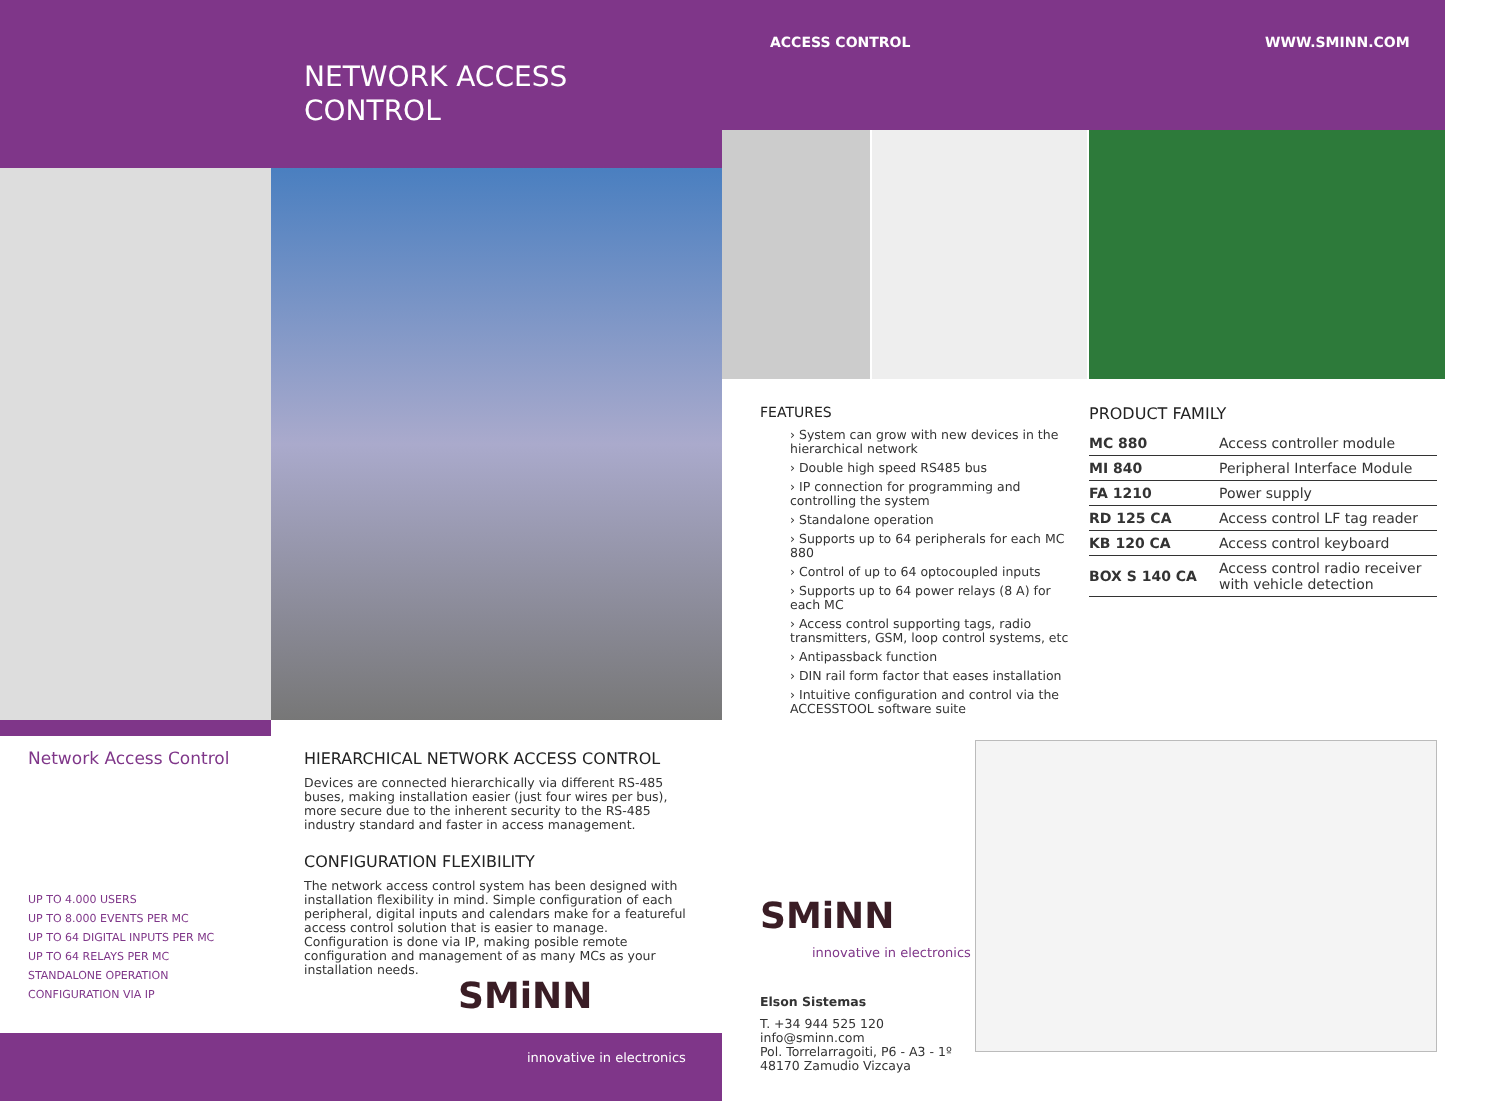ACCESS CONTROL WWW.SMINN.COM
NETWORK ACCESS
CONTROL
FEATURES
› System can grow with new devices in the hierarchical network
› Double high speed RS485 bus
› IP connection for programming and controlling the system
› Standalone operation
› Supports up to 64 peripherals for each MC 880
› Control of up to 64 optocoupled inputs
› Supports up to 64 power relays (8 A) for each MC
› Access control supporting tags, radio transmitters, GSM, loop control systems, etc
› Antipassback function
› DIN rail form factor that eases installation
› Intuitive configuration and control via the ACCESSTOOL software suite
PRODUCT FAMILY
| MC 880 | Access controller module |
| MI 840 | Peripheral Interface Module |
| FA 1210 | Power supply |
| RD 125 CA | Access control LF tag reader |
| KB 120 CA | Access control keyboard |
| BOX S 140 CA | Access control radio receiver with vehicle detection |
Network Access Control
UP TO 4.000 USERS
UP TO 8.000 EVENTS PER MC
UP TO 64 DIGITAL INPUTS PER MC
UP TO 64 RELAYS PER MC
STANDALONE OPERATION
CONFIGURATION VIA IP
HIERARCHICAL NETWORK ACCESS CONTROL
Devices are connected hierarchically via different RS-485 buses, making installation easier (just four wires per bus), more secure due to the inherent security to the RS-485 industry standard and faster in access management.
CONFIGURATION FLEXIBILITY
The network access control system has been designed with installation flexibility in mind. Simple configuration of each peripheral, digital inputs and calendars make for a featureful access control solution that is easier to manage. Configuration is done via IP, making posible remote configuration and management of as many MCs as your installation needs.
SMiNN
innovative in electronics
SMiNN
innovative in electronics
Elson Sistemas
T. +34 944 525 120
info@sminn.com
Pol. Torrelarragoiti, P6 - A3 - 1º
48170 Zamudio Vizcaya